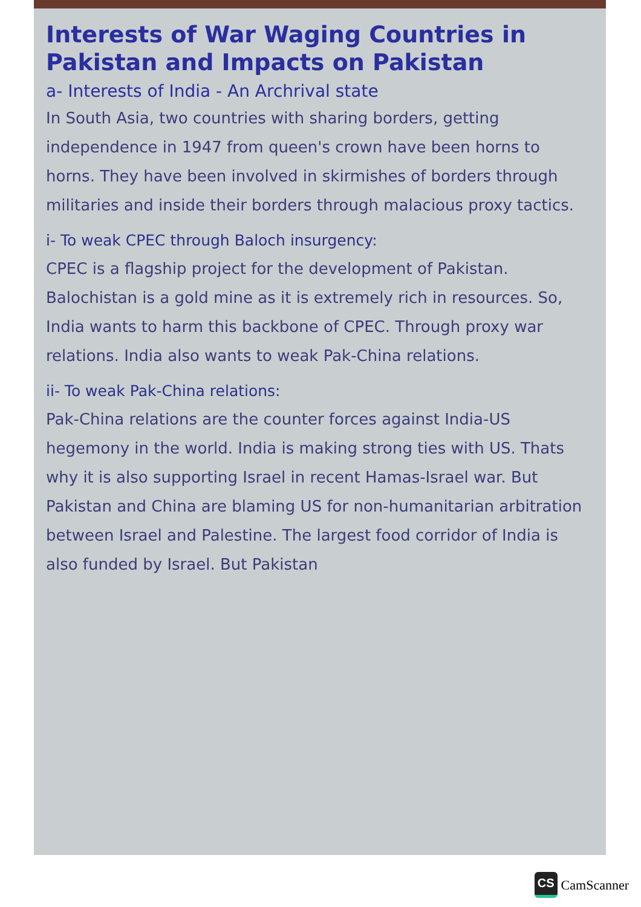Interests of War Waging Countries in Pakistan and Impacts on Pakistan
a- Interests of India - An Archrival state
In South Asia, two countries with sharing borders, getting independence in 1947 from queen's crown have been horns to horns. They have been involved in skirmishes of borders through militaries and inside their borders through malacious proxy tactics.
i- To weak CPEC through Baloch insurgency:
CPEC is a flagship project for the development of Pakistan. Balochistan is a gold mine as it is extremely rich in resources. So, India wants to harm this backbone of CPEC. Through proxy war relations. India also wants to weak Pak-China relations.
ii- To weak Pak-China relations:
Pak-China relations are the counter forces against India-US hegemony in the world. India is making strong ties with US. Thats why it is also supporting Israel in recent Hamas-Israel war. But Pakistan and China are blaming US for non-humanitarian arbitration between Israel and Palestine. The largest food corridor of India is also funded by Israel. But Pakistan
CS
CamScanner